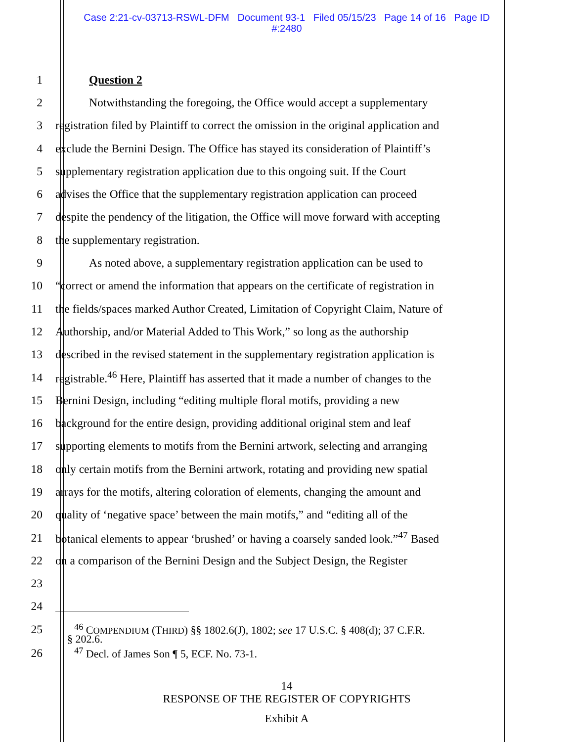Case 2:21-cv-03713-RSWL-DFM Document 93-1 Filed 05/15/23 Page 14 of 16 Page ID
#:2480
1 Question 2
2 Notwithstanding the foregoing, the Office would accept a supplementary
3 registration filed by Plaintiff to correct the omission in the original application and
4 exclude the Bernini Design. The Office has stayed its consideration of Plaintiff’s
5 supplementary registration application due to this ongoing suit. If the Court
6 advises the Office that the supplementary registration application can proceed
7 despite the pendency of the litigation, the Office will move forward with accepting
8 the supplementary registration.
9 As noted above, a supplementary registration application can be used to
10 “correct or amend the information that appears on the certificate of registration in
11 the fields/spaces marked Author Created, Limitation of Copyright Claim, Nature of
12 Authorship, and/or Material Added to This Work,” so long as the authorship
13 described in the revised statement in the supplementary registration application is
14 registrable.<sup>46</sup> Here, Plaintiff has asserted that it made a number of changes to the
15 Bernini Design, including “editing multiple floral motifs, providing a new
16 background for the entire design, providing additional original stem and leaf
17 supporting elements to motifs from the Bernini artwork, selecting and arranging
18 only certain motifs from the Bernini artwork, rotating and providing new spatial
19 arrays for the motifs, altering coloration of elements, changing the amount and
20 quality of ‘negative space’ between the main motifs,” and “editing all of the
21 botanical elements to appear ‘brushed’ or having a coarsely sanded look.”<sup>47</sup> Based
22 on a comparison of the Bernini Design and the Subject Design, the Register
23
24
25<sup>46</sup> COMPENDIUM (THIRD) §§ 1802.6(J), 1802; see 17 U.S.C. § 408(d); 37 C.F.R.
§ 202.6.
26<sup>47</sup> Decl. of James Son ¶ 5, ECF. No. 73-1.
14
RESPONSE OF THE REGISTER OF COPYRIGHTS
Exhibit A